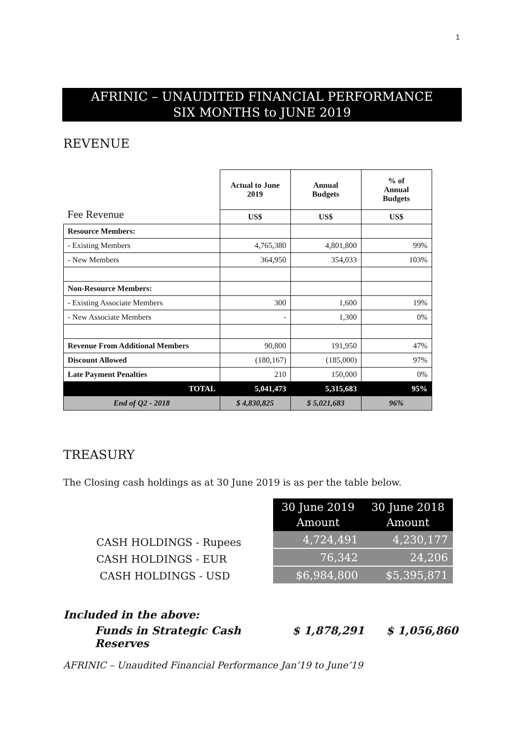1
AFRINIC – UNAUDITED FINANCIAL PERFORMANCE
SIX MONTHS to JUNE 2019
REVENUE
| Fee Revenue | Actual to June 2019 | Annual Budgets | % of Annual Budgets |
| --- | --- | --- | --- |
| | US$ | US$ | US$ |
| Resource Members: | | | |
| - Existing Members | 4,765,380 | 4,801,800 | 99% |
| - New Members | 364,950 | 354,033 | 103% |
| Non-Resource Members: | | | |
| - Existing Associate Members | 300 | 1,600 | 19% |
| - New Associate Members | - | 1,300 | 0% |
| Revenue From Additional Members | 90,800 | 191,950 | 47% |
| Discount Allowed | (180,167) | (185,000) | 97% |
| Late Payment Penalties | 210 | 150,000 | 0% |
| TOTAL | 5,041,473 | 5,315,683 | 95% |
| End of Q2 - 2018 | $ 4,830,825 | $ 5,021,683 | 96% |
TREASURY
The Closing cash holdings as at 30 June 2019 is as per the table below.
CASH HOLDINGS - Rupees
CASH HOLDINGS - EUR
CASH HOLDINGS - USD
| 30 June 2019 Amount | 30 June 2018 Amount |
| --- | --- |
| 4,724,491 | 4,230,177 |
| 76,342 | 24,206 |
| $6,984,800 | $5,395,871 |
Included in the above:
Funds in Strategic Cash Reserves $ 1,878,291 $ 1,056,860
AFRINIC – Unaudited Financial Performance Jan’19 to June’19